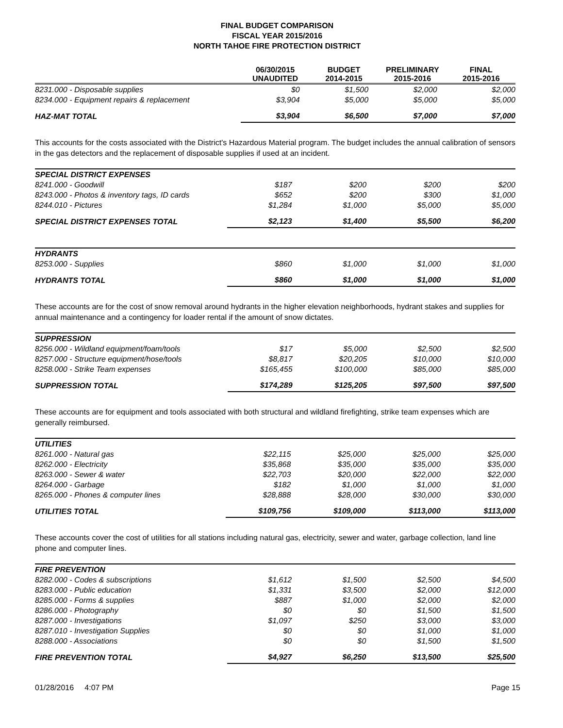FINAL BUDGET COMPARISON
FISCAL YEAR 2015/2016
NORTH TAHOE FIRE PROTECTION DISTRICT
| | 06/30/2015 UNAUDITED | BUDGET 2014-2015 | PRELIMINARY 2015-2016 | FINAL 2015-2016 |
| --- | --- | --- | --- | --- |
| 8231.000 - Disposable supplies | $0 | $1,500 | $2,000 | $2,000 |
| 8234.000 - Equipment repairs & replacement | $3,904 | $5,000 | $5,000 | $5,000 |
| HAZ-MAT TOTAL | $3,904 | $6,500 | $7,000 | $7,000 |
This accounts for the costs associated with the District's Hazardous Material program. The budget includes the annual calibration of sensors in the gas detectors and the replacement of disposable supplies if used at an incident.
| SPECIAL DISTRICT EXPENSES | | | | |
| 8241.000 - Goodwill | $187 | $200 | $200 | $200 |
| 8243.000 - Photos & inventory tags, ID cards | $652 | $200 | $300 | $1,000 |
| 8244.010 - Pictures | $1,284 | $1,000 | $5,000 | $5,000 |
| SPECIAL DISTRICT EXPENSES TOTAL | $2,123 | $1,400 | $5,500 | $6,200 |
| HYDRANTS | | | | |
| 8253.000 - Supplies | $860 | $1,000 | $1,000 | $1,000 |
| HYDRANTS TOTAL | $860 | $1,000 | $1,000 | $1,000 |
These accounts are for the cost of snow removal around hydrants in the higher elevation neighborhoods, hydrant stakes and supplies for annual maintenance and a contingency for loader rental if the amount of snow dictates.
| SUPPRESSION | | | | |
| 8256.000 - Wildland equipment/foam/tools | $17 | $5,000 | $2,500 | $2,500 |
| 8257.000 - Structure equipment/hose/tools | $8,817 | $20,205 | $10,000 | $10,000 |
| 8258.000 - Strike Team expenses | $165,455 | $100,000 | $85,000 | $85,000 |
| SUPPRESSION TOTAL | $174,289 | $125,205 | $97,500 | $97,500 |
These accounts are for equipment and tools associated with both structural and wildland firefighting, strike team expenses which are generally reimbursed.
| UTILITIES | | | | |
| 8261.000 - Natural gas | $22,115 | $25,000 | $25,000 | $25,000 |
| 8262.000 - Electricity | $35,868 | $35,000 | $35,000 | $35,000 |
| 8263.000 - Sewer & water | $22,703 | $20,000 | $22,000 | $22,000 |
| 8264.000 - Garbage | $182 | $1,000 | $1,000 | $1,000 |
| 8265.000 - Phones & computer lines | $28,888 | $28,000 | $30,000 | $30,000 |
| UTILITIES TOTAL | $109,756 | $109,000 | $113,000 | $113,000 |
These accounts cover the cost of utilities for all stations including natural gas, electricity, sewer and water, garbage collection, land line phone and computer lines.
| FIRE PREVENTION | | | | |
| 8282.000 - Codes & subscriptions | $1,612 | $1,500 | $2,500 | $4,500 |
| 8283.000 - Public education | $1,331 | $3,500 | $2,000 | $12,000 |
| 8285.000 - Forms & supplies | $887 | $1,000 | $2,000 | $2,000 |
| 8286.000 - Photography | $0 | $0 | $1,500 | $1,500 |
| 8287.000 - Investigations | $1,097 | $250 | $3,000 | $3,000 |
| 8287.010 - Investigation Supplies | $0 | $0 | $1,000 | $1,000 |
| 8288.000 - Associations | $0 | $0 | $1,500 | $1,500 |
| FIRE PREVENTION TOTAL | $4,927 | $6,250 | $13,500 | $25,500 |
01/28/2016 4:07 PM Page 15